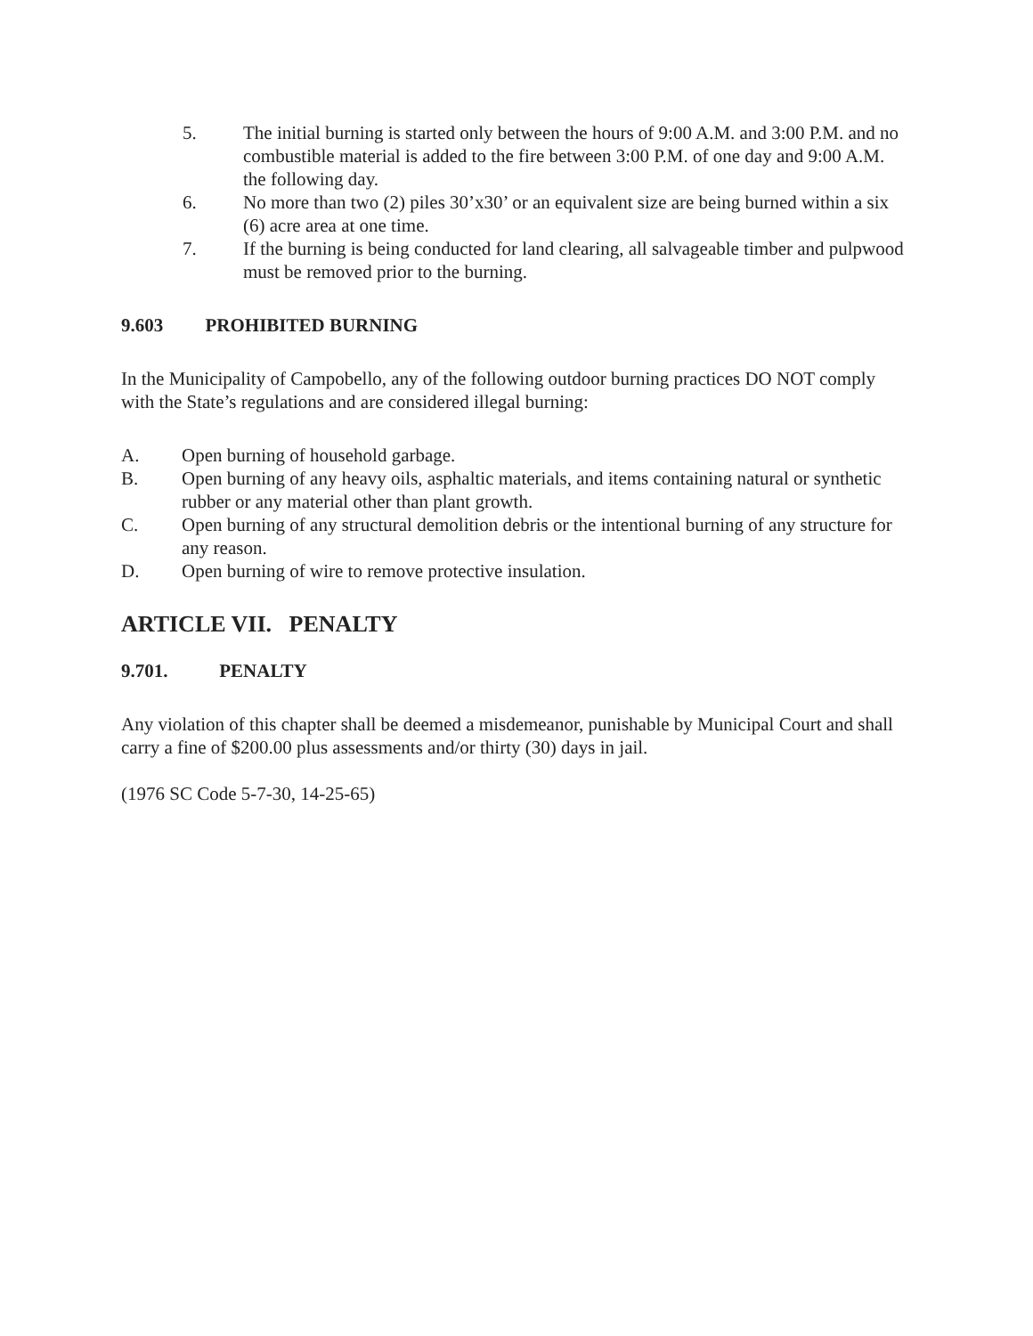5. The initial burning is started only between the hours of 9:00 A.M. and 3:00 P.M. and no combustible material is added to the fire between 3:00 P.M. of one day and 9:00 A.M. the following day.
6. No more than two (2) piles 30’x30’ or an equivalent size are being burned within a six (6) acre area at one time.
7. If the burning is being conducted for land clearing, all salvageable timber and pulpwood must be removed prior to the burning.
9.603 PROHIBITED BURNING
In the Municipality of Campobello, any of the following outdoor burning practices DO NOT comply with the State’s regulations and are considered illegal burning:
A. Open burning of household garbage.
B. Open burning of any heavy oils, asphaltic materials, and items containing natural or synthetic rubber or any material other than plant growth.
C. Open burning of any structural demolition debris or the intentional burning of any structure for any reason.
D. Open burning of wire to remove protective insulation.
ARTICLE VII. PENALTY
9.701. PENALTY
Any violation of this chapter shall be deemed a misdemeanor, punishable by Municipal Court and shall carry a fine of $200.00 plus assessments and/or thirty (30) days in jail.
(1976 SC Code 5-7-30, 14-25-65)